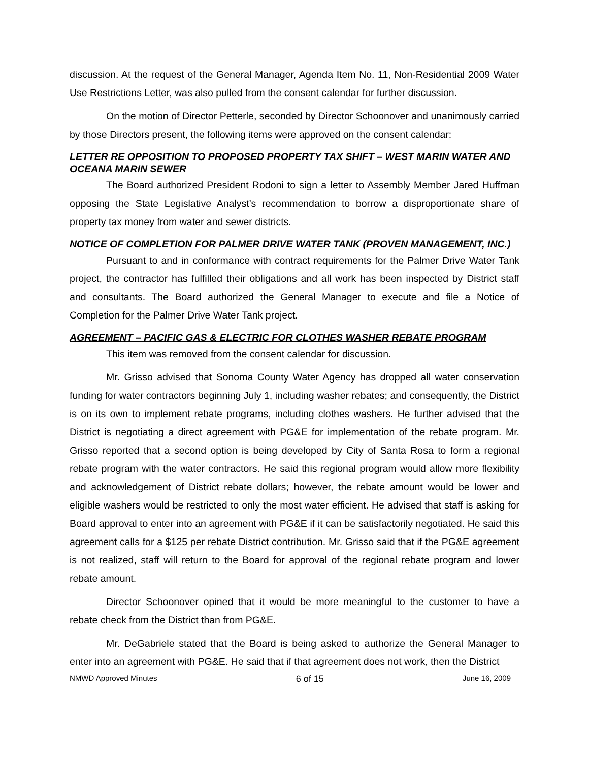discussion. At the request of the General Manager, Agenda Item No. 11, Non-Residential 2009 Water Use Restrictions Letter, was also pulled from the consent calendar for further discussion.
On the motion of Director Petterle, seconded by Director Schoonover and unanimously carried by those Directors present, the following items were approved on the consent calendar:
LETTER RE OPPOSITION TO PROPOSED PROPERTY TAX SHIFT – WEST MARIN WATER AND OCEANA MARIN SEWER
The Board authorized President Rodoni to sign a letter to Assembly Member Jared Huffman opposing the State Legislative Analyst’s recommendation to borrow a disproportionate share of property tax money from water and sewer districts.
NOTICE OF COMPLETION FOR PALMER DRIVE WATER TANK (PROVEN MANAGEMENT, INC.)
Pursuant to and in conformance with contract requirements for the Palmer Drive Water Tank project, the contractor has fulfilled their obligations and all work has been inspected by District staff and consultants. The Board authorized the General Manager to execute and file a Notice of Completion for the Palmer Drive Water Tank project.
AGREEMENT – PACIFIC GAS & ELECTRIC FOR CLOTHES WASHER REBATE PROGRAM
This item was removed from the consent calendar for discussion.
Mr. Grisso advised that Sonoma County Water Agency has dropped all water conservation funding for water contractors beginning July 1, including washer rebates; and consequently, the District is on its own to implement rebate programs, including clothes washers. He further advised that the District is negotiating a direct agreement with PG&E for implementation of the rebate program. Mr. Grisso reported that a second option is being developed by City of Santa Rosa to form a regional rebate program with the water contractors. He said this regional program would allow more flexibility and acknowledgement of District rebate dollars; however, the rebate amount would be lower and eligible washers would be restricted to only the most water efficient. He advised that staff is asking for Board approval to enter into an agreement with PG&E if it can be satisfactorily negotiated. He said this agreement calls for a $125 per rebate District contribution. Mr. Grisso said that if the PG&E agreement is not realized, staff will return to the Board for approval of the regional rebate program and lower rebate amount.
Director Schoonover opined that it would be more meaningful to the customer to have a rebate check from the District than from PG&E.
Mr. DeGabriele stated that the Board is being asked to authorize the General Manager to enter into an agreement with PG&E. He said that if that agreement does not work, then the District
NMWD Approved Minutes 6 of 15 June 16, 2009